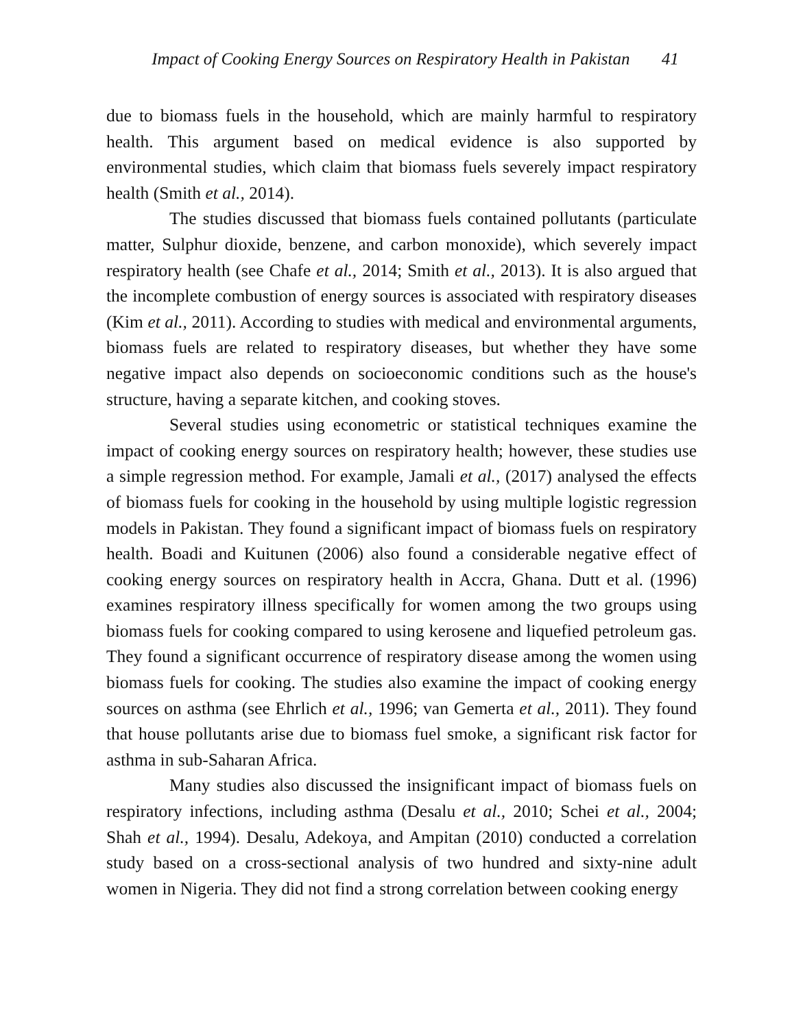Impact of Cooking Energy Sources on Respiratory Health in Pakistan 41
due to biomass fuels in the household, which are mainly harmful to respiratory health. This argument based on medical evidence is also supported by environmental studies, which claim that biomass fuels severely impact respiratory health (Smith et al., 2014).
The studies discussed that biomass fuels contained pollutants (particulate matter, Sulphur dioxide, benzene, and carbon monoxide), which severely impact respiratory health (see Chafe et al., 2014; Smith et al., 2013). It is also argued that the incomplete combustion of energy sources is associated with respiratory diseases (Kim et al., 2011). According to studies with medical and environmental arguments, biomass fuels are related to respiratory diseases, but whether they have some negative impact also depends on socioeconomic conditions such as the house's structure, having a separate kitchen, and cooking stoves.
Several studies using econometric or statistical techniques examine the impact of cooking energy sources on respiratory health; however, these studies use a simple regression method. For example, Jamali et al., (2017) analysed the effects of biomass fuels for cooking in the household by using multiple logistic regression models in Pakistan. They found a significant impact of biomass fuels on respiratory health. Boadi and Kuitunen (2006) also found a considerable negative effect of cooking energy sources on respiratory health in Accra, Ghana. Dutt et al. (1996) examines respiratory illness specifically for women among the two groups using biomass fuels for cooking compared to using kerosene and liquefied petroleum gas. They found a significant occurrence of respiratory disease among the women using biomass fuels for cooking. The studies also examine the impact of cooking energy sources on asthma (see Ehrlich et al., 1996; van Gemerta et al., 2011). They found that house pollutants arise due to biomass fuel smoke, a significant risk factor for asthma in sub-Saharan Africa.
Many studies also discussed the insignificant impact of biomass fuels on respiratory infections, including asthma (Desalu et al., 2010; Schei et al., 2004; Shah et al., 1994). Desalu, Adekoya, and Ampitan (2010) conducted a correlation study based on a cross-sectional analysis of two hundred and sixty-nine adult women in Nigeria. They did not find a strong correlation between cooking energy